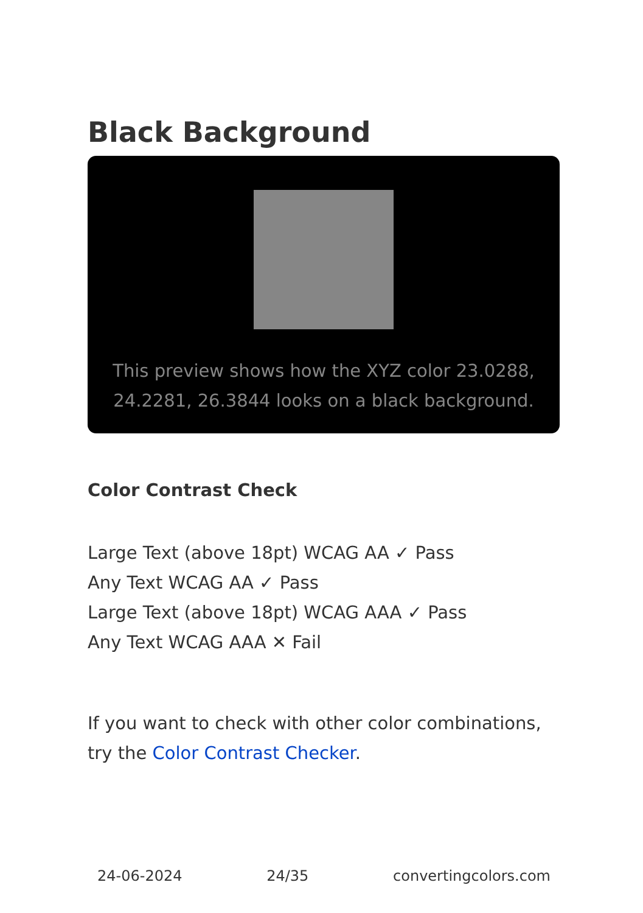Black Background
This preview shows how the XYZ color 23.0288, 24.2281, 26.3844 looks on a black background.
Color Contrast Check
Large Text (above 18pt) WCAG AA ✓ Pass
Any Text WCAG AA ✓ Pass
Large Text (above 18pt) WCAG AAA ✓ Pass
Any Text WCAG AAA ✕ Fail
If you want to check with other color combinations, try the Color Contrast Checker.
24-06-2024 24/35 convertingcolors.com